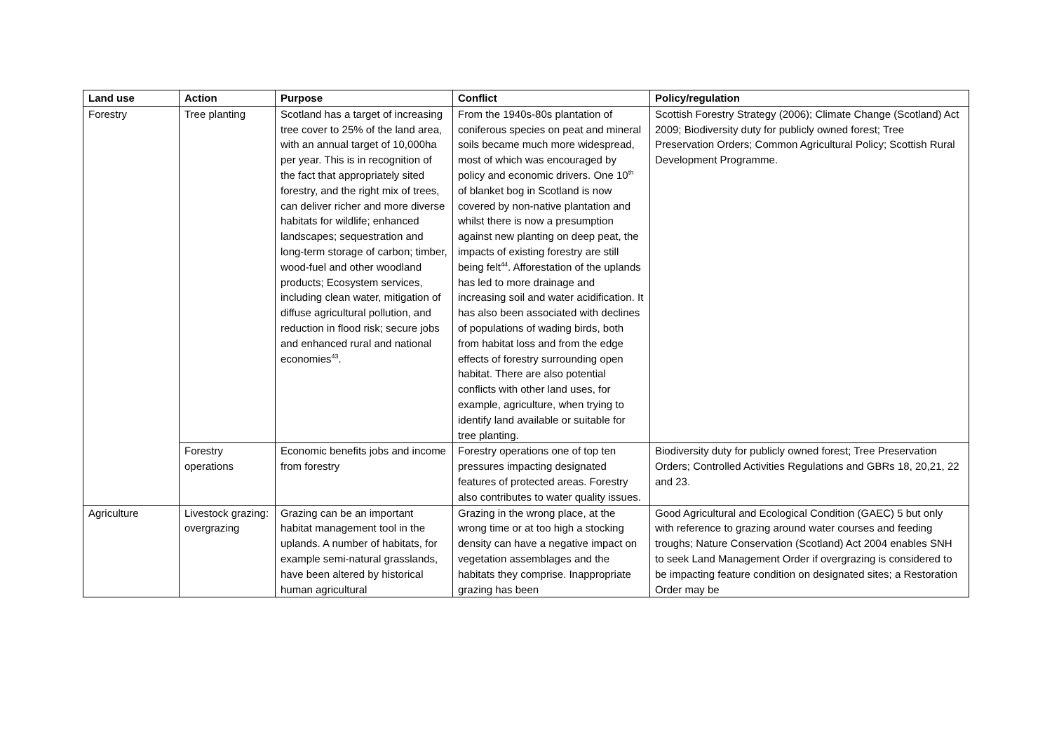| Land use | Action | Purpose | Conflict | Policy/regulation |
| --- | --- | --- | --- | --- |
| Forestry | Tree planting | Scotland has a target of increasing tree cover to 25% of the land area, with an annual target of 10,000ha per year. This is in recognition of the fact that appropriately sited forestry, and the right mix of trees, can deliver richer and more diverse habitats for wildlife; enhanced landscapes; sequestration and long-term storage of carbon; timber, wood-fuel and other woodland products; Ecosystem services, including clean water, mitigation of diffuse agricultural pollution, and reduction in flood risk; secure jobs and enhanced rural and national economies<sup>43</sup>. | From the 1940s-80s plantation of coniferous species on peat and mineral soils became much more widespread, most of which was encouraged by policy and economic drivers. One 10<sup>th</sup> of blanket bog in Scotland is now covered by non-native plantation and whilst there is now a presumption against new planting on deep peat, the impacts of existing forestry are still being felt<sup>44</sup>. Afforestation of the uplands has led to more drainage and increasing soil and water acidification. It has also been associated with declines of populations of wading birds, both from habitat loss and from the edge effects of forestry surrounding open habitat. There are also potential conflicts with other land uses, for example, agriculture, when trying to identify land available or suitable for tree planting. | Scottish Forestry Strategy (2006); Climate Change (Scotland) Act 2009; Biodiversity duty for publicly owned forest; Tree Preservation Orders; Common Agricultural Policy; Scottish Rural Development Programme. |
| | Forestry operations | Economic benefits jobs and income from forestry | Forestry operations one of top ten pressures impacting designated features of protected areas. Forestry also contributes to water quality issues. | Biodiversity duty for publicly owned forest; Tree Preservation Orders; Controlled Activities Regulations and GBRs 18, 20,21, 22 and 23. |
| Agriculture | Livestock grazing: overgrazing | Grazing can be an important habitat management tool in the uplands. A number of habitats, for example semi-natural grasslands, have been altered by historical human agricultural | Grazing in the wrong place, at the wrong time or at too high a stocking density can have a negative impact on vegetation assemblages and the habitats they comprise. Inappropriate grazing has been | Good Agricultural and Ecological Condition (GAEC) 5 but only with reference to grazing around water courses and feeding troughs; Nature Conservation (Scotland) Act 2004 enables SNH to seek Land Management Order if overgrazing is considered to be impacting feature condition on designated sites; a Restoration Order may be |